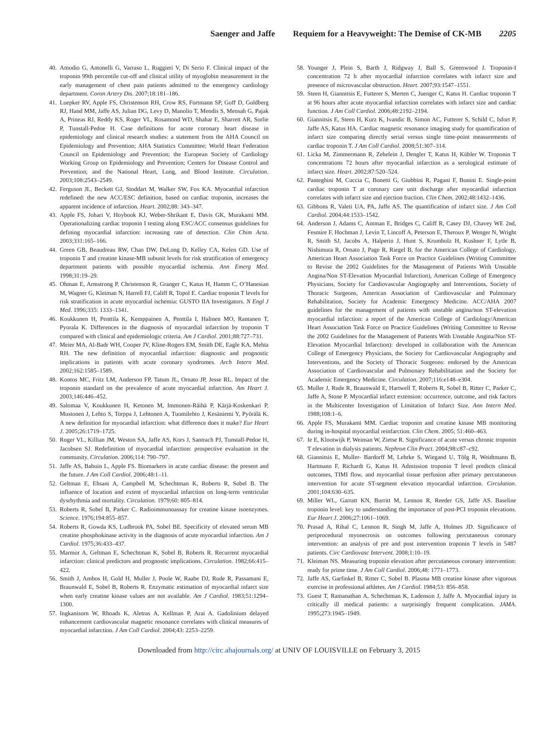Saenger and Jaffe Requiem for a Heavyweight: The Demise of CK-MB 2205
40. Amodio G, Antonelli G, Varraso L, Ruggieri V, Di Serio F. Clinical impact of the troponin 99th percentile cut-off and clinical utility of myoglobin measurement in the early management of chest pain patients admitted to the emergency cardiology department. Coron Artery Dis. 2007;18:181–186.
41. Luepker RV, Apple FS, Christenson RH, Crow RS, Fortmann SP, Goff D, Goldberg RJ, Hand MM, Jaffe AS, Julian DG, Levy D, Manolio T, Mendis S, Mensah G, Pajak A, Prineas RJ, Reddy KS, Roger VL, Rosamond WD, Shahar E, Sharrett AR, Sorlie P, Tunstall-Pedoe H. Case definitions for acute coronary heart disease in epidemiology and clinical research studies: a statement from the AHA Council on Epidemiology and Prevention; AHA Statistics Committee; World Heart Federation Council on Epidemiology and Prevention; the European Society of Cardiology Working Group on Epidemiology and Prevention; Centers for Disease Control and Prevention; and the National Heart, Lung, and Blood Institute. Circulation. 2003;108:2543–2549.
42. Ferguson JL, Beckett GJ, Stoddart M, Walker SW, Fox KA. Myocardial infarction redefined: the new ACC/ESC definition, based on cardiac troponin, increases the apparent incidence of infarction. Heart. 2002;88: 343–347.
43. Apple FS, Johari V, Hoybook KJ, Weber-Shrikant E, Davis GK, Murakami MM. Operationalizing cardiac troponin I testing along ESC/ACC consensus guidelines for defining myocardial infarction: increasing rate of detection. Clin Chim Acta. 2003;331:165–166.
44. Green GB, Beaudreau RW, Chan DW, DeLong D, Kelley CA, Kelen GD. Use of troponin T and creatine kinase-MB subunit levels for risk stratification of emergency department patients with possible myocardial ischemia. Ann Emerg Med. 1998;31:19–29.
45. Ohman E, Armstrong P, Christenson R, Granger C, Katus H, Hamm C, O’Hanesian M, Wagner G, Kleiman N, Harrell FJ, Califf R, Topol E. Cardiac troponin T levels for risk stratification in acute myocardial ischemia: GUSTO IIA Investigators. N Engl J Med. 1996;335: 1333–1341.
46. Koukkunen H, Penttila K, Kemppainen A, Penttila I, Halinen MO, Rantanen T, Pyorala K. Differences in the diagnosis of myocardial infarction by troponin T compared with clinical and epidemiologic criteria. Am J Cardiol. 2001;88:727–731.
47. Meier MA, Al-Badr WH, Cooper JV, Kline-Rogers EM, Smith DE, Eagle KA, Mehta RH. The new definition of myocardial infarction: diagnostic and prognostic implications in patients with acute coronary syndromes. Arch Intern Med. 2002;162:1585–1589.
48. Kontos MC, Fritz LM, Anderson FP, Tatum JL, Ornato JP, Jesse RL. Impact of the troponin standard on the prevalence of acute myocardial infarction. Am Heart J. 2003;146:446–452.
49. Salomaa V, Koukkunen H, Ketonen M, Immonen-Räihä P, Kärjä-Koskenkari P, Mustonen J, Lehto S, Torppa J, Lehtonen A, Tuomilehto J, Kesäniemi Y, Pyörälä K. A new definition for myocardial infarction: what difference does it make? Eur Heart J. 2005;26:1719–1725.
50. Roger VL, Killian JM, Weston SA, Jaffe AS, Kors J, Santrach PJ, Tunstall-Pedoe H, Jacobsen SJ. Redefinition of myocardial infarction: prospective evaluation in the community. Circulation. 2006;114: 790–797.
51. Jaffe AS, Babuin L, Apple FS. Biomarkers in acute cardiac disease: the present and the future. J Am Coll Cardiol. 2006;48:1–11.
52. Geltman E, Ehsani A, Campbell M, Schechtman K, Roberts R, Sobel B. The influence of location and extent of myocardial infarction on long-term ventricular dysrhythmia and mortality. Circulation. 1979;60: 805–814.
53. Roberts R, Sobel B, Parker C. Radioimmunoassay for creatine kinase isoenzymes. Science. 1976;194:855–857.
54. Roberts R, Gowda KS, Ludbrook PA, Sobel BE. Specificity of elevated serum MB creatine phosphokinase activity in the diagnosis of acute myocardial infarction. Am J Cardiol. 1975;36:433–437.
55. Marmor A, Geltman E, Schechtman K, Sobel B, Roberts R. Recurrent myocardial infarction: clinical predictors and prognostic implications. Circulation. 1982;66:415–422.
56. Smith J, Ambos H, Gold H, Muller J, Poole W, Raabe DJ, Rude R, Passamani E, Braunwald E, Sobel B, Roberts R. Enzymatic estimation of myocardial infarct size when early creatine kinase values are not available. Am J Cardiol. 1983;51:1294–1300.
57. Ingkanisorn W, Rhoads K, Aletras A, Kellman P, Arai A. Gadolinium delayed enhancement cardiovascular magnetic resonance correlates with clinical measures of myocardial infarction. J Am Coll Cardiol. 2004;43: 2253–2259.
58. Younger J, Plein S, Barth J, Ridgway J, Ball S, Greenwood J. Troponin-I concentration 72 h after myocardial infarction correlates with infarct size and presence of microvascular obstruction. Heart. 2007;93:1547–1551.
59. Steen H, Giannitsis E, Futterer S, Merten C, Juenger C, Katus H. Cardiac troponin T at 96 hours after acute myocardial infarction correlates with infarct size and cardiac function. J Am Coll Cardiol. 2006;48:2192–2194.
60. Giannitsis E, Steen H, Kurz K, Ivandic B, Simon AC, Futterer S, Schild C, Isfort P, Jaffe AS, Katus HA. Cardiac magnetic resonance imaging study for quantification of infarct size comparing directly serial versus single time-point measurements of cardiac troponin T. J Am Coll Cardiol. 2008;51:307–314.
61. Licka M, Zimmermann R, Zehelein J, Dengler T, Katus H, Kübler W. Troponin T concentrations 72 hours after myocardial infarction as a serological estimate of infarct size. Heart. 2002;87:520–524.
62. Panteghini M, Cuccia C, Bonetti G, Giubbini R, Pagani F, Bonini E. Single-point cardiac troponin T at coronary care unit discharge after myocardial infarction correlates with infarct size and ejection fraction. Clin Chem. 2002;48:1432–1436.
63. Gibbons R, Valeti UA, PA, Jaffe AS. The quantification of infarct size. J Am Coll Cardiol. 2004;44:1533–1542.
64. Anderson J, Adams C, Antman E, Bridges C, Califf R, Casey DJ, Chavey WE 2nd, Fesmire F, Hochman J, Levin T, Lincoff A, Peterson E, Theroux P, Wenger N, Wright R, Smith SJ, Jacobs A, Halperin J, Hunt S, Krumholz H, Kushner F, Lytle B, Nishimura R, Ornato J, Page R, Riegel B, for the American College of Cardiology, American Heart Association Task Force on Practice Guidelines (Writing Committee to Revise the 2002 Guidelines for the Management of Patients With Unstable Angina/Non ST-Elevation Myocardial Infarction), American College of Emergency Physicians, Society for Cardiovascular Angiography and Interventions, Society of Thoracic Surgeons, American Association of Cardiovascular and Pulmonary Rehabilitation, Society for Academic Emergency Medicine. ACC/AHA 2007 guidelines for the management of patients with unstable angina/non ST-elevation myocardial infarction: a report of the American College of Cardiology/American Heart Association Task Force on Practice Guidelines (Writing Committee to Revise the 2002 Guidelines for the Management of Patients With Unstable Angina/Non ST-Elevation Myocardial Infarction): developed in collaboration with the American College of Emergency Physicians, the Society for Cardiovascular Angiography and Interventions, and the Society of Thoracic Surgeons: endorsed by the American Association of Cardiovascular and Pulmonary Rehabilitation and the Society for Academic Emergency Medicine. Circulation. 2007;116:e148–e304.
65. Muller J, Rude R, Braunwald E, Hartwell T, Roberts R, Sobel B, Ritter C, Parker C, Jaffe A, Stone P. Myocardial infarct extension: occurrence, outcome, and risk factors in the Multicenter Investigation of Limitation of Infarct Size. Ann Intern Med. 1988;108:1–6.
66. Apple FS, Murakami MM. Cardiac troponin and creatine kinase MB monitoring during in-hospital myocardial reinfarction. Clin Chem. 2005; 51:460–463.
67. Ie E, Klootwijk P, Weiman W, Zietse R. Significance of acute versus chronic troponin T elevation in dialysis patients. Nephron Clin Pract. 2004;98:c87–c92.
68. Giannitsis E, Muller- Bardorff M, Lehrke S, Wiegand U, Tölg R, Weidtmann B, Hartmann F, Richardt G, Katus H. Admission troponin T level predicts clinical outcomes, TIMI flow, and myocardial tissue perfusion after primary percutaneous intervention for acute ST-segment elevation myocardial infarction. Circulation. 2001;104:630–635.
69. Miller WL, Garratt KN, Burritt M, Lennon R, Reeder GS, Jaffe AS. Baseline troponin level: key to understanding the importance of post-PCI troponin elevations. Eur Heart J. 2006;27:1061–1069.
70. Prasad A, Rihal C, Lennon R, Singh M, Jaffe A, Holmes JD. Significance of periprocedural myonecrosis on outcomes following percutaneous coronary intervention: an analysis of pre and post intervention troponin T levels in 5487 patients. Circ Cardiovasc Intervent. 2008;1:10–19.
71. Kleiman NS. Measuring troponin elevation after percutaneous coronary intervention: ready for prime time. J Am Coll Cardiol. 2006;48: 1771–1773.
72. Jaffe AS, Garfinkel B, Ritter C, Sobel B. Plasma MB creatine kinase after vigorous exercise in professional athletes. Am J Cardiol. 1984;53: 856–858.
73. Guest T, Ramanathan A, Schechtman K, Ladenson J, Jaffe A. Myocardial injury in critically ill medical patients: a surprisingly frequent complication. JAMA. 1995;273:1945–1949.
Downloaded from http://circ.ahajournals.org/ at UNIV OF LOUISVILLE on February 3, 2015